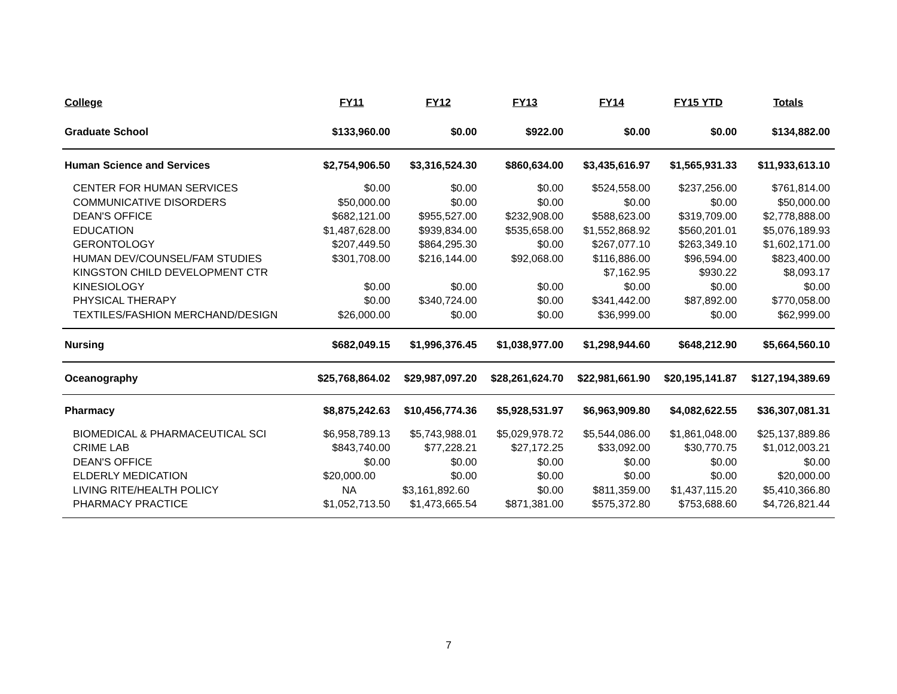| College | FY11 | FY12 | FY13 | FY14 | FY15 YTD | Totals |
| --- | --- | --- | --- | --- | --- | --- |
| Graduate School | $133,960.00 | $0.00 | $922.00 | $0.00 | $0.00 | $134,882.00 |
| Human Science and Services | $2,754,906.50 | $3,316,524.30 | $860,634.00 | $3,435,616.97 | $1,565,931.33 | $11,933,613.10 |
| CENTER FOR HUMAN SERVICES | $0.00 | $0.00 | $0.00 | $524,558.00 | $237,256.00 | $761,814.00 |
| COMMUNICATIVE DISORDERS | $50,000.00 | $0.00 | $0.00 | $0.00 | $0.00 | $50,000.00 |
| DEAN'S OFFICE | $682,121.00 | $955,527.00 | $232,908.00 | $588,623.00 | $319,709.00 | $2,778,888.00 |
| EDUCATION | $1,487,628.00 | $939,834.00 | $535,658.00 | $1,552,868.92 | $560,201.01 | $5,076,189.93 |
| GERONTOLOGY | $207,449.50 | $864,295.30 | $0.00 | $267,077.10 | $263,349.10 | $1,602,171.00 |
| HUMAN DEV/COUNSEL/FAM STUDIES | $301,708.00 | $216,144.00 | $92,068.00 | $116,886.00 | $96,594.00 | $823,400.00 |
| KINGSTON CHILD DEVELOPMENT CTR | | | | $7,162.95 | $930.22 | $8,093.17 |
| KINESIOLOGY | $0.00 | $0.00 | $0.00 | $0.00 | $0.00 | $0.00 |
| PHYSICAL THERAPY | $0.00 | $340,724.00 | $0.00 | $341,442.00 | $87,892.00 | $770,058.00 |
| TEXTILES/FASHION MERCHAND/DESIGN | $26,000.00 | $0.00 | $0.00 | $36,999.00 | $0.00 | $62,999.00 |
| Nursing | $682,049.15 | $1,996,376.45 | $1,038,977.00 | $1,298,944.60 | $648,212.90 | $5,664,560.10 |
| Oceanography | $25,768,864.02 | $29,987,097.20 | $28,261,624.70 | $22,981,661.90 | $20,195,141.87 | $127,194,389.69 |
| Pharmacy | $8,875,242.63 | $10,456,774.36 | $5,928,531.97 | $6,963,909.80 | $4,082,622.55 | $36,307,081.31 |
| BIOMEDICAL & PHARMACEUTICAL SCI | $6,958,789.13 | $5,743,988.01 | $5,029,978.72 | $5,544,086.00 | $1,861,048.00 | $25,137,889.86 |
| CRIME LAB | $843,740.00 | $77,228.21 | $27,172.25 | $33,092.00 | $30,770.75 | $1,012,003.21 |
| DEAN'S OFFICE | $0.00 | $0.00 | $0.00 | $0.00 | $0.00 | $0.00 |
| ELDERLY MEDICATION | $20,000.00 | $0.00 | $0.00 | $0.00 | $0.00 | $20,000.00 |
| LIVING RITE/HEALTH POLICY | NA | $3,161,892.60 | $0.00 | $811,359.00 | $1,437,115.20 | $5,410,366.80 |
| PHARMACY PRACTICE | $1,052,713.50 | $1,473,665.54 | $871,381.00 | $575,372.80 | $753,688.60 | $4,726,821.44 |
7